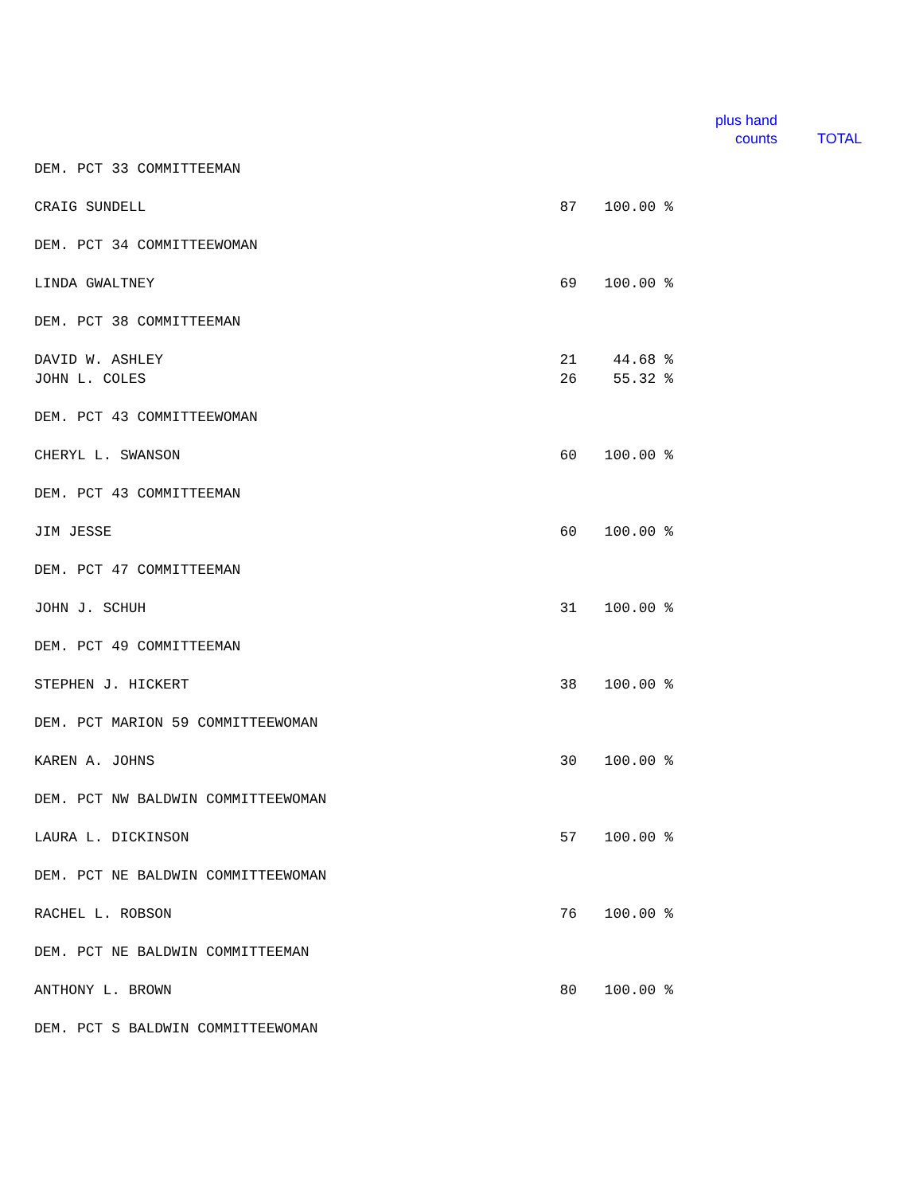plus hand
counts
TOTAL
| DEM. PCT 33 COMMITTEEMAN | | |
| CRAIG SUNDELL | 87 | 100.00 % |
| DEM. PCT 34 COMMITTEEWOMAN | | |
| LINDA GWALTNEY | 69 | 100.00 % |
| DEM. PCT 38 COMMITTEEMAN | | |
| DAVID W. ASHLEY | 21 | 44.68 % |
| JOHN L. COLES | 26 | 55.32 % |
| DEM. PCT 43 COMMITTEEWOMAN | | |
| CHERYL L. SWANSON | 60 | 100.00 % |
| DEM. PCT 43 COMMITTEEMAN | | |
| JIM JESSE | 60 | 100.00 % |
| DEM. PCT 47 COMMITTEEMAN | | |
| JOHN J. SCHUH | 31 | 100.00 % |
| DEM. PCT 49 COMMITTEEMAN | | |
| STEPHEN J. HICKERT | 38 | 100.00 % |
| DEM. PCT MARION 59 COMMITTEEWOMAN | | |
| KAREN A. JOHNS | 30 | 100.00 % |
| DEM. PCT NW BALDWIN COMMITTEEWOMAN | | |
| LAURA L. DICKINSON | 57 | 100.00 % |
| DEM. PCT NE BALDWIN COMMITTEEWOMAN | | |
| RACHEL L. ROBSON | 76 | 100.00 % |
| DEM. PCT NE BALDWIN COMMITTEEMAN | | |
| ANTHONY L. BROWN | 80 | 100.00 % |
| DEM. PCT S BALDWIN COMMITTEEWOMAN | | |